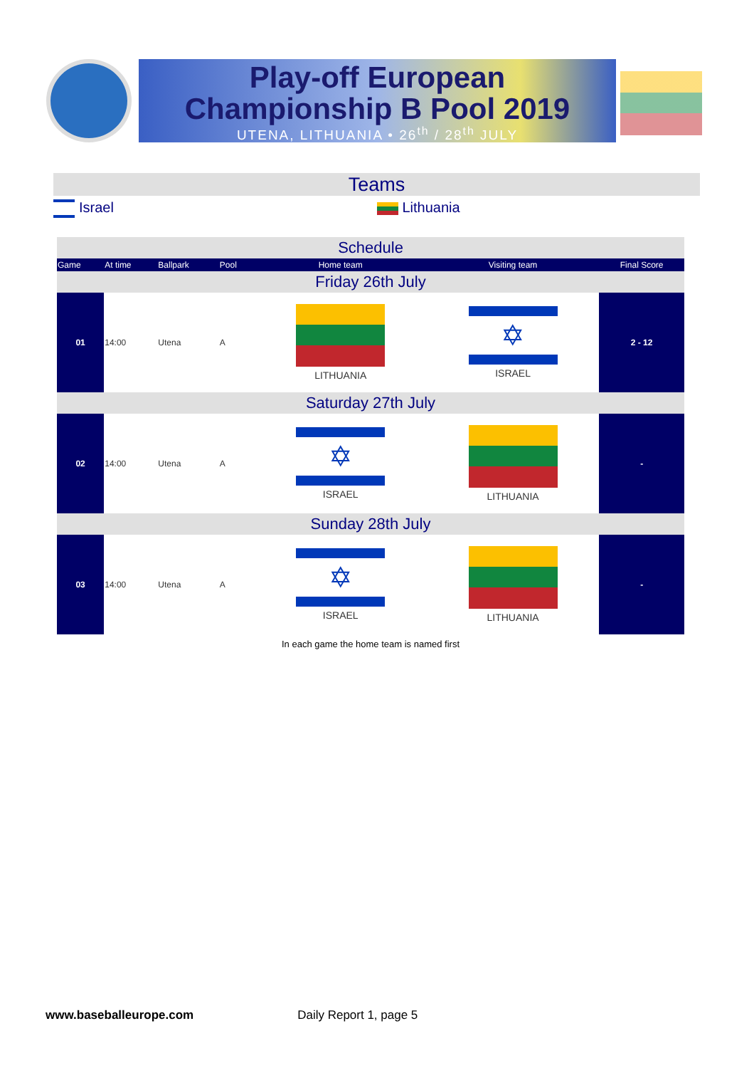Play-off European
Championship B Pool 2019
UTENA, LITHUANIA • 26<sup>th</sup> / 28<sup>th</sup> JULY
Teams
Israel Lithuania
| Schedule | | | | | | |
| Game | At time | Ballpark | Pool | Home team | Visiting team | Final Score |
| Friday 26th July | | | | | | |
| 01 | 14:00 | Utena | A | LITHUANIA | ✡ ISRAEL | 2 - 12 |
| Saturday 27th July | | | | | | |
| 02 | 14:00 | Utena | A | ✡ ISRAEL | LITHUANIA | - |
| Sunday 28th July | | | | | | |
| 03 | 14:00 | Utena | A | ✡ ISRAEL | LITHUANIA | - |
In each game the home team is named first
www.baseballeurope.com Daily Report 1, page 5